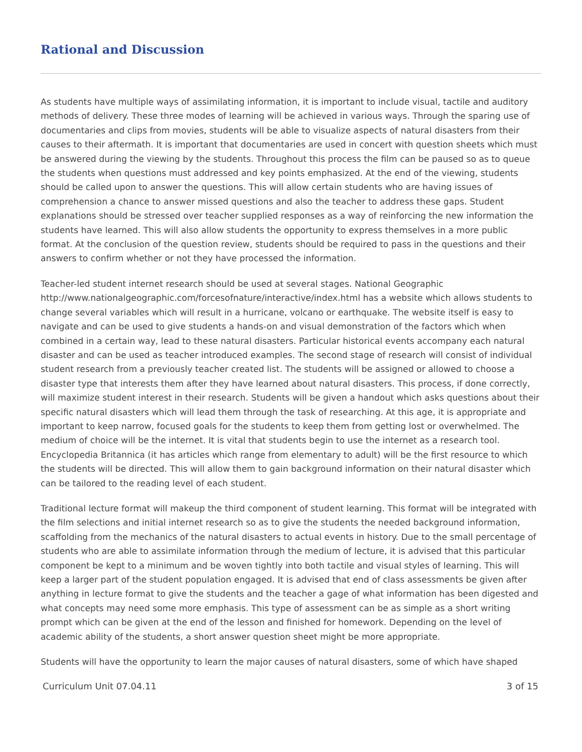Rational and Discussion
As students have multiple ways of assimilating information, it is important to include visual, tactile and auditory methods of delivery. These three modes of learning will be achieved in various ways. Through the sparing use of documentaries and clips from movies, students will be able to visualize aspects of natural disasters from their causes to their aftermath. It is important that documentaries are used in concert with question sheets which must be answered during the viewing by the students. Throughout this process the film can be paused so as to queue the students when questions must addressed and key points emphasized. At the end of the viewing, students should be called upon to answer the questions. This will allow certain students who are having issues of comprehension a chance to answer missed questions and also the teacher to address these gaps. Student explanations should be stressed over teacher supplied responses as a way of reinforcing the new information the students have learned. This will also allow students the opportunity to express themselves in a more public format. At the conclusion of the question review, students should be required to pass in the questions and their answers to confirm whether or not they have processed the information.
Teacher-led student internet research should be used at several stages. National Geographic http://www.nationalgeographic.com/forcesofnature/interactive/index.html has a website which allows students to change several variables which will result in a hurricane, volcano or earthquake. The website itself is easy to navigate and can be used to give students a hands-on and visual demonstration of the factors which when combined in a certain way, lead to these natural disasters. Particular historical events accompany each natural disaster and can be used as teacher introduced examples. The second stage of research will consist of individual student research from a previously teacher created list. The students will be assigned or allowed to choose a disaster type that interests them after they have learned about natural disasters. This process, if done correctly, will maximize student interest in their research. Students will be given a handout which asks questions about their specific natural disasters which will lead them through the task of researching. At this age, it is appropriate and important to keep narrow, focused goals for the students to keep them from getting lost or overwhelmed. The medium of choice will be the internet. It is vital that students begin to use the internet as a research tool. Encyclopedia Britannica (it has articles which range from elementary to adult) will be the first resource to which the students will be directed. This will allow them to gain background information on their natural disaster which can be tailored to the reading level of each student.
Traditional lecture format will makeup the third component of student learning. This format will be integrated with the film selections and initial internet research so as to give the students the needed background information, scaffolding from the mechanics of the natural disasters to actual events in history. Due to the small percentage of students who are able to assimilate information through the medium of lecture, it is advised that this particular component be kept to a minimum and be woven tightly into both tactile and visual styles of learning. This will keep a larger part of the student population engaged. It is advised that end of class assessments be given after anything in lecture format to give the students and the teacher a gage of what information has been digested and what concepts may need some more emphasis. This type of assessment can be as simple as a short writing prompt which can be given at the end of the lesson and finished for homework. Depending on the level of academic ability of the students, a short answer question sheet might be more appropriate.
Students will have the opportunity to learn the major causes of natural disasters, some of which have shaped
Curriculum Unit 07.04.11 3 of 15